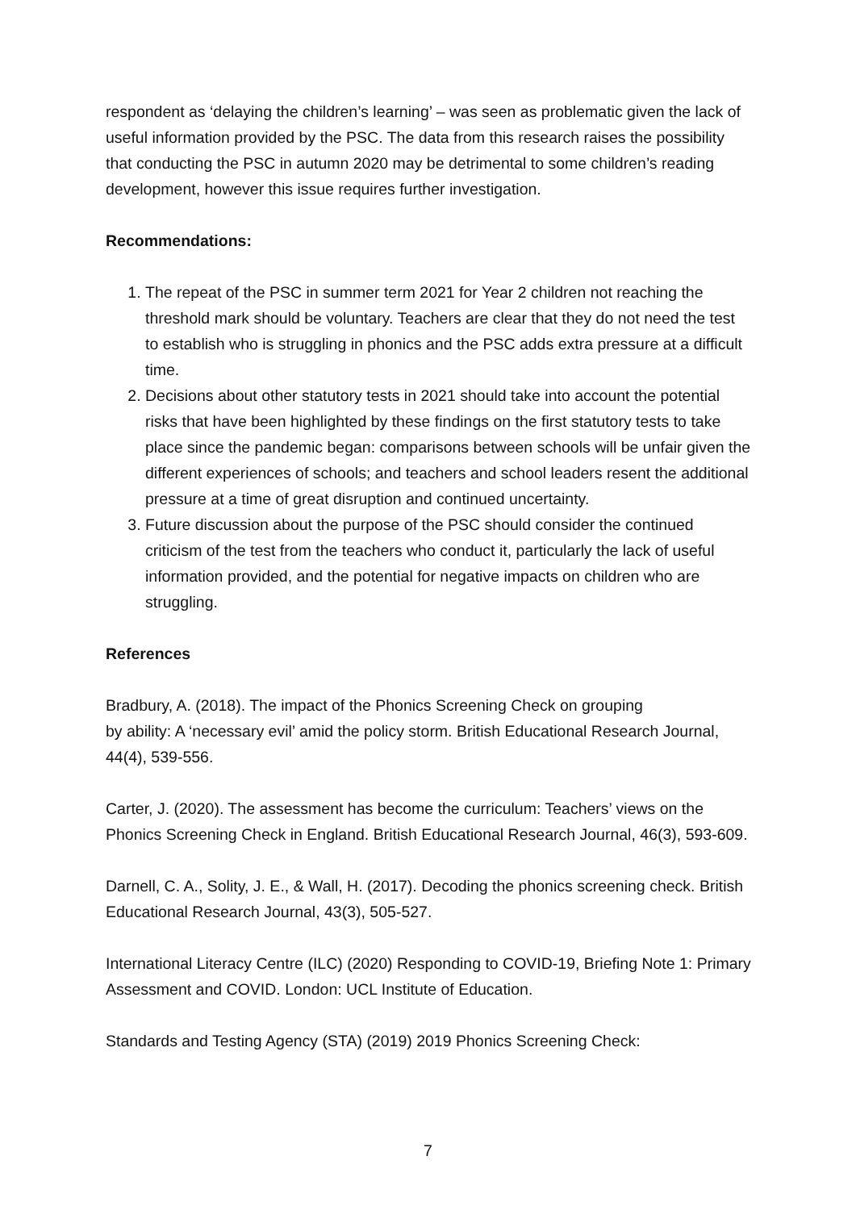respondent as ‘delaying the children’s learning’ – was seen as problematic given the lack of useful information provided by the PSC. The data from this research raises the possibility that conducting the PSC in autumn 2020 may be detrimental to some children’s reading development, however this issue requires further investigation.
Recommendations:
1. The repeat of the PSC in summer term 2021 for Year 2 children not reaching the threshold mark should be voluntary. Teachers are clear that they do not need the test to establish who is struggling in phonics and the PSC adds extra pressure at a difficult time.
2. Decisions about other statutory tests in 2021 should take into account the potential risks that have been highlighted by these findings on the first statutory tests to take place since the pandemic began: comparisons between schools will be unfair given the different experiences of schools; and teachers and school leaders resent the additional pressure at a time of great disruption and continued uncertainty.
3. Future discussion about the purpose of the PSC should consider the continued criticism of the test from the teachers who conduct it, particularly the lack of useful information provided, and the potential for negative impacts on children who are struggling.
References
Bradbury, A. (2018). The impact of the Phonics Screening Check on grouping
by ability: A ‘necessary evil’ amid the policy storm. British Educational Research Journal, 44(4), 539-556.
Carter, J. (2020). The assessment has become the curriculum: Teachers’ views on the Phonics Screening Check in England. British Educational Research Journal, 46(3), 593-609.
Darnell, C. A., Solity, J. E., & Wall, H. (2017). Decoding the phonics screening check. British Educational Research Journal, 43(3), 505-527.
International Literacy Centre (ILC) (2020) Responding to COVID-19, Briefing Note 1: Primary Assessment and COVID. London: UCL Institute of Education.
Standards and Testing Agency (STA) (2019) 2019 Phonics Screening Check:
7